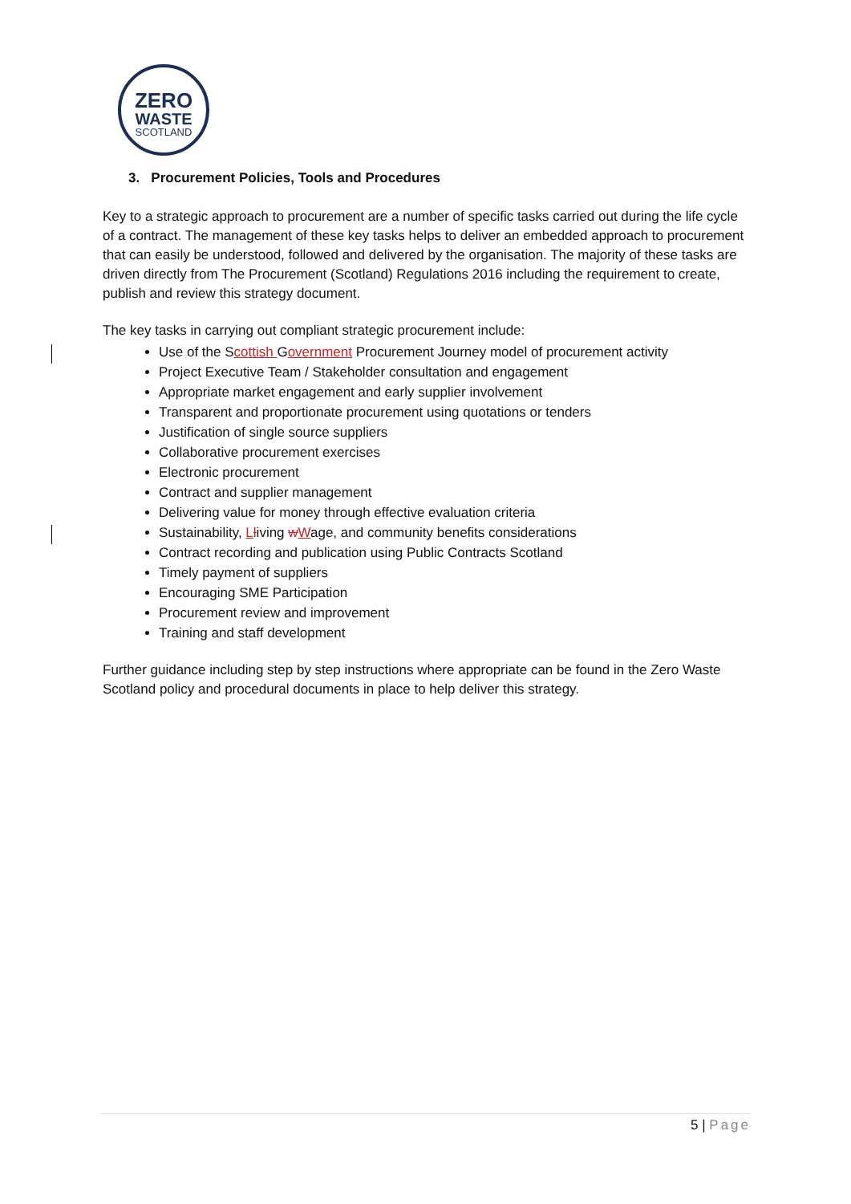ZERO
WASTE
SCOTLAND
3. Procurement Policies, Tools and Procedures
Key to a strategic approach to procurement are a number of specific tasks carried out during the life cycle of a contract. The management of these key tasks helps to deliver an embedded approach to procurement that can easily be understood, followed and delivered by the organisation. The majority of these tasks are driven directly from The Procurement (Scotland) Regulations 2016 including the requirement to create, publish and review this strategy document.
The key tasks in carrying out compliant strategic procurement include:
Use of the Scottish Government Procurement Journey model of procurement activity
Project Executive Team / Stakeholder consultation and engagement
Appropriate market engagement and early supplier involvement
Transparent and proportionate procurement using quotations or tenders
Justification of single source suppliers
Collaborative procurement exercises
Electronic procurement
Contract and supplier management
Delivering value for money through effective evaluation criteria
Sustainability, Lliving wWage, and community benefits considerations
Contract recording and publication using Public Contracts Scotland
Timely payment of suppliers
Encouraging SME Participation
Procurement review and improvement
Training and staff development
Further guidance including step by step instructions where appropriate can be found in the Zero Waste Scotland policy and procedural documents in place to help deliver this strategy.
5 | Page